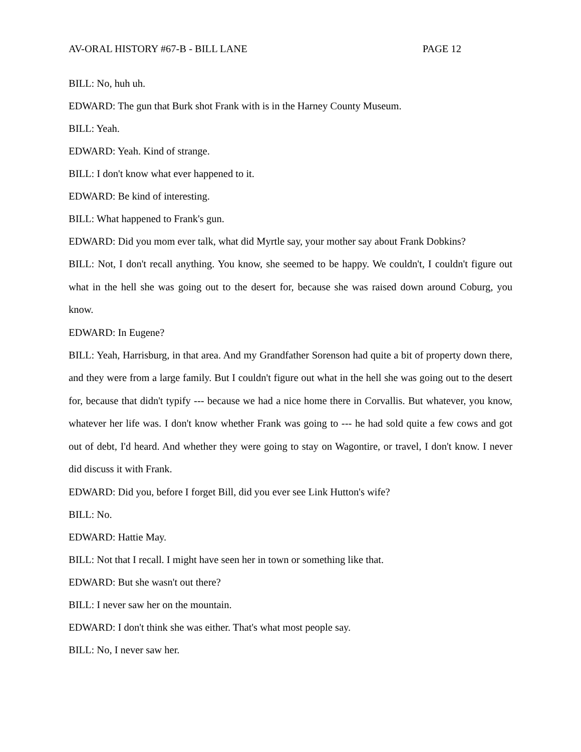AV-ORAL HISTORY #67-B - BILL LANE PAGE 12
BILL: No, huh uh.
EDWARD: The gun that Burk shot Frank with is in the Harney County Museum.
BILL: Yeah.
EDWARD: Yeah. Kind of strange.
BILL: I don't know what ever happened to it.
EDWARD: Be kind of interesting.
BILL: What happened to Frank's gun.
EDWARD: Did you mom ever talk, what did Myrtle say, your mother say about Frank Dobkins?
BILL: Not, I don't recall anything. You know, she seemed to be happy. We couldn't, I couldn't figure out what in the hell she was going out to the desert for, because she was raised down around Coburg, you know.
EDWARD: In Eugene?
BILL: Yeah, Harrisburg, in that area. And my Grandfather Sorenson had quite a bit of property down there, and they were from a large family. But I couldn't figure out what in the hell she was going out to the desert for, because that didn't typify --- because we had a nice home there in Corvallis. But whatever, you know, whatever her life was. I don't know whether Frank was going to --- he had sold quite a few cows and got out of debt, I'd heard. And whether they were going to stay on Wagontire, or travel, I don't know. I never did discuss it with Frank.
EDWARD: Did you, before I forget Bill, did you ever see Link Hutton's wife?
BILL: No.
EDWARD: Hattie May.
BILL: Not that I recall. I might have seen her in town or something like that.
EDWARD: But she wasn't out there?
BILL: I never saw her on the mountain.
EDWARD: I don't think she was either. That's what most people say.
BILL: No, I never saw her.